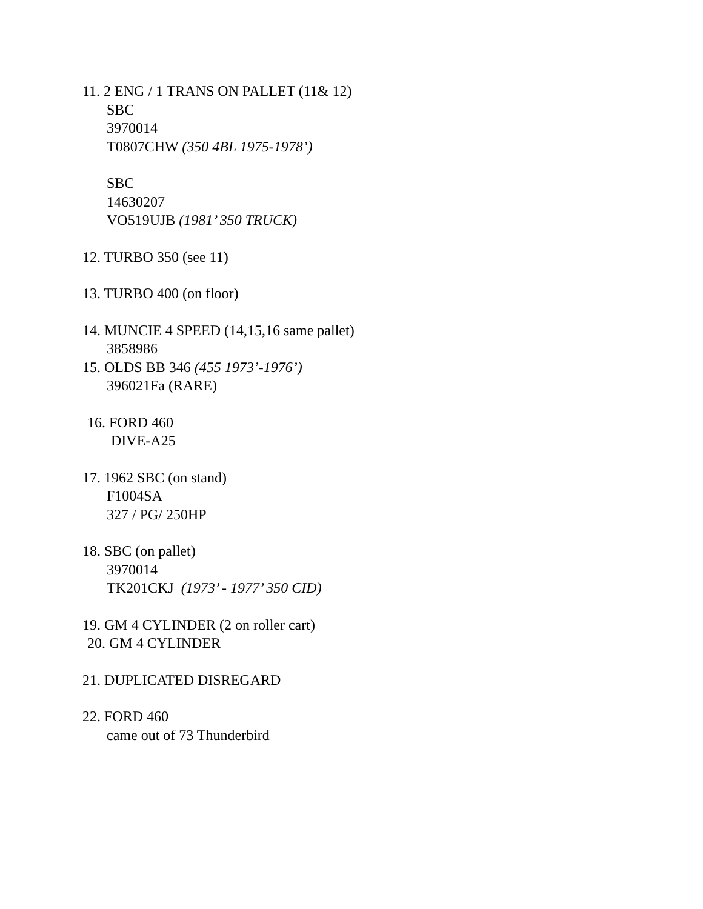11. 2 ENG / 1 TRANS ON PALLET (11& 12)
SBC
3970014
T0807CHW (350 4BL 1975-1978’)
SBC
14630207
VO519UJB (1981’ 350 TRUCK)
12. TURBO 350 (see 11)
13. TURBO 400 (on floor)
14. MUNCIE 4 SPEED (14,15,16 same pallet)
3858986
15. OLDS BB 346 (455 1973’-1976’)
396021Fa (RARE)
16. FORD 460
DIVE-A25
17. 1962 SBC (on stand)
F1004SA
327 / PG/ 250HP
18. SBC (on pallet)
3970014
TK201CKJ (1973’ - 1977’ 350 CID)
19. GM 4 CYLINDER (2 on roller cart)
20. GM 4 CYLINDER
21. DUPLICATED DISREGARD
22. FORD 460
came out of 73 Thunderbird